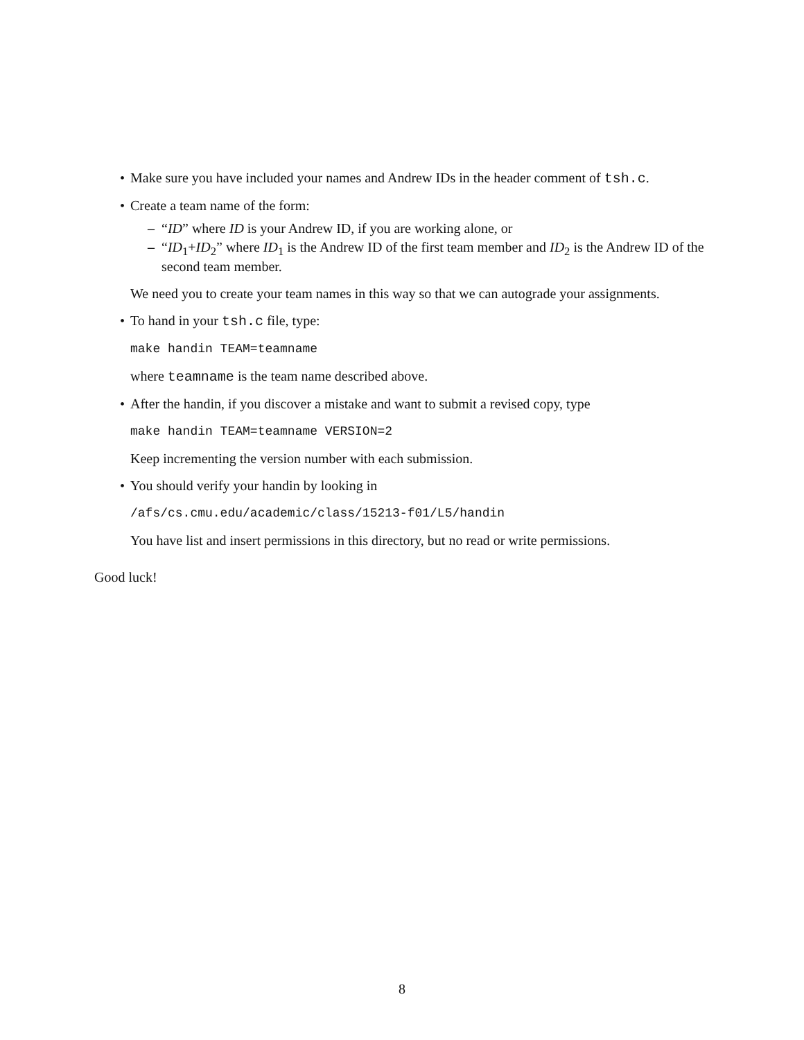• Make sure you have included your names and Andrew IDs in the header comment of tsh.c.
• Create a team name of the form:
– “ID” where ID is your Andrew ID, if you are working alone, or
– “ID<sub>1</sub>+ID<sub>2</sub>” where ID<sub>1</sub> is the Andrew ID of the first team member and ID<sub>2</sub> is the Andrew ID of the second team member.
We need you to create your team names in this way so that we can autograde your assignments.
• To hand in your tsh.c file, type:
make handin TEAM=teamname
where teamname is the team name described above.
• After the handin, if you discover a mistake and want to submit a revised copy, type
make handin TEAM=teamname VERSION=2
Keep incrementing the version number with each submission.
• You should verify your handin by looking in
/afs/cs.cmu.edu/academic/class/15213-f01/L5/handin
You have list and insert permissions in this directory, but no read or write permissions.
Good luck!
8